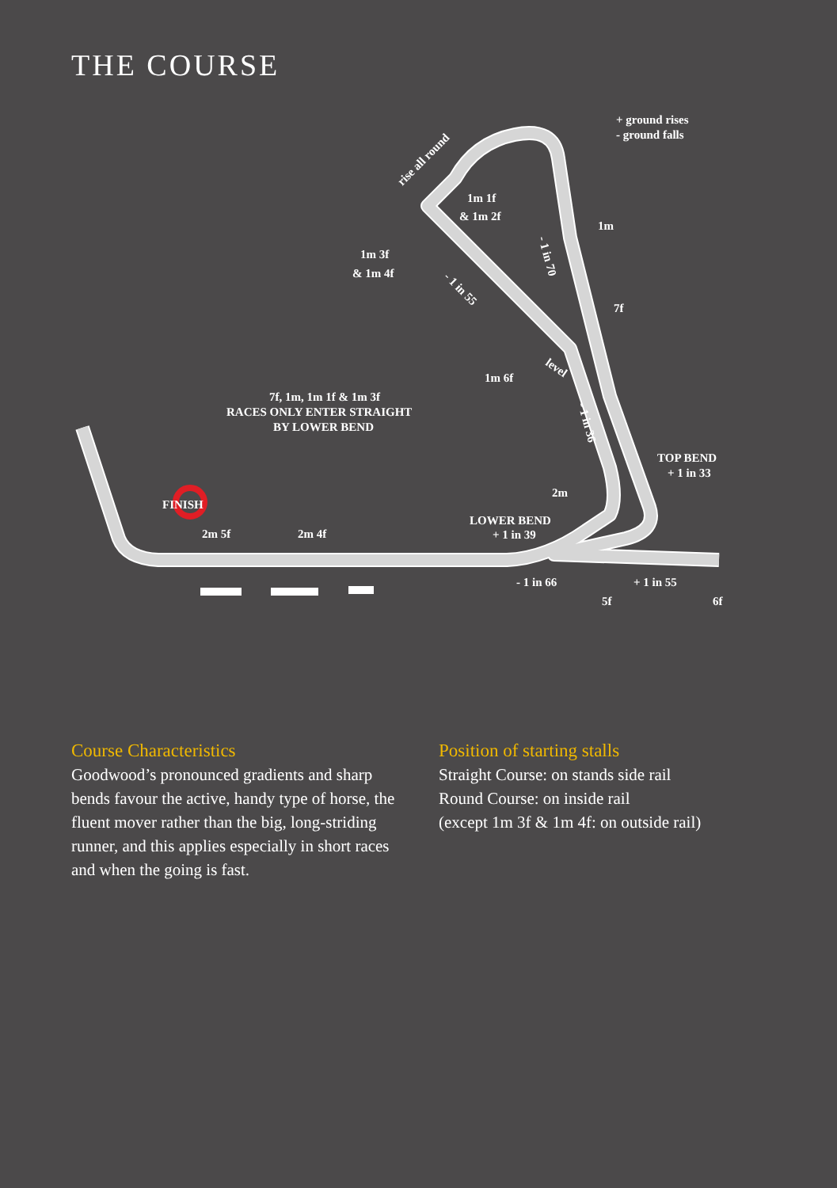THE COURSE
+ ground rises
- ground falls
rise all round
1m 1f
& 1m 2f
1m
1m 3f
& 1m 4f
7f
1m 6f
7f, 1m, 1m 1f & 1m 3f
RACES ONLY ENTER STRAIGHT
BY LOWER BEND
TOP BEND
+ 1 in 33
2m
LOWER BEND
+ 1 in 39
FINISH
2m 5f
2m 4f
- 1 in 66
+ 1 in 55
5f
6f
- 1 in 55
- 1 in 70
level
- 1 in 36
Course Characteristics
Goodwood’s pronounced gradients and sharp bends favour the active, handy type of horse, the fluent mover rather than the big, long-striding runner, and this applies especially in short races and when the going is fast.
Position of starting stalls
Straight Course: on stands side rail
Round Course: on inside rail
(except 1m 3f & 1m 4f: on outside rail)